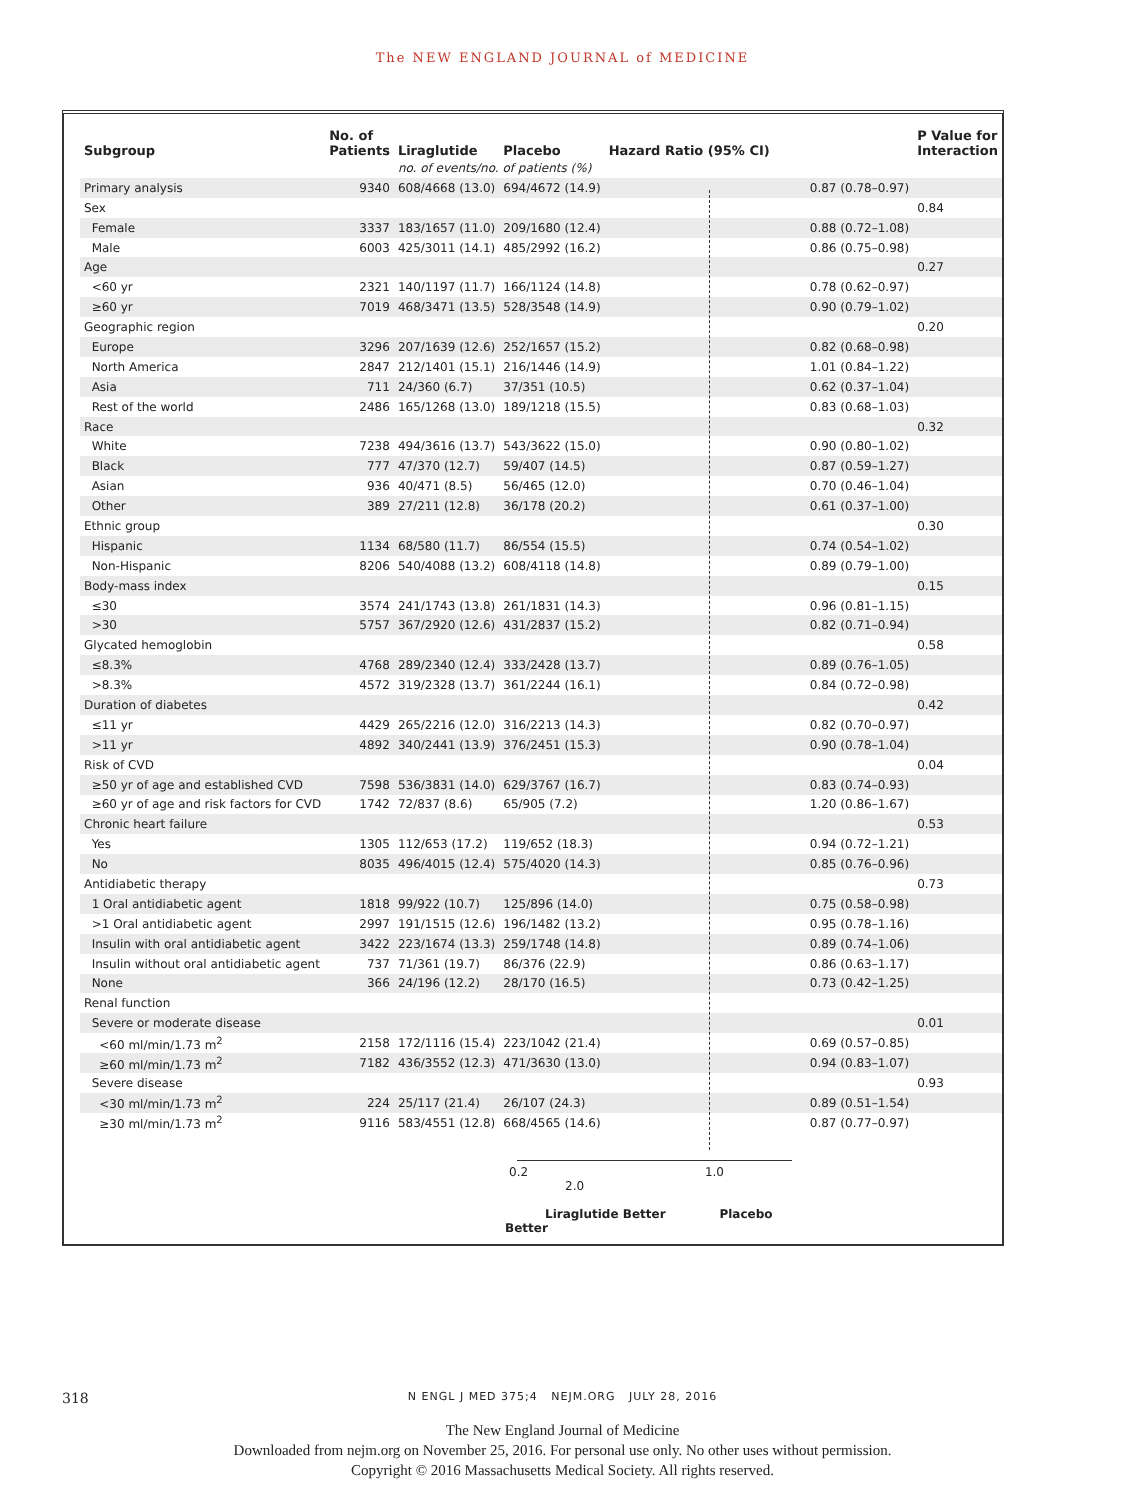The NEW ENGLAND JOURNAL of MEDICINE
| Subgroup | No. of Patients | Liraglutide | Placebo | Hazard Ratio (95% CI) | | P Value for Interaction |
| --- | --- | --- | --- | --- | --- | --- |
| | | no. of events/no. of patients (%) | | | | |
| Primary analysis | 9340 | 608/4668 (13.0) | 694/4672 (14.9) | | 0.87 (0.78–0.97) | |
| Sex | | | | | | 0.84 |
| Female | 3337 | 183/1657 (11.0) | 209/1680 (12.4) | | 0.88 (0.72–1.08) | |
| Male | 6003 | 425/3011 (14.1) | 485/2992 (16.2) | | 0.86 (0.75–0.98) | |
| Age | | | | | | 0.27 |
| <60 yr | 2321 | 140/1197 (11.7) | 166/1124 (14.8) | | 0.78 (0.62–0.97) | |
| ≥60 yr | 7019 | 468/3471 (13.5) | 528/3548 (14.9) | | 0.90 (0.79–1.02) | |
| Geographic region | | | | | | 0.20 |
| Europe | 3296 | 207/1639 (12.6) | 252/1657 (15.2) | | 0.82 (0.68–0.98) | |
| North America | 2847 | 212/1401 (15.1) | 216/1446 (14.9) | | 1.01 (0.84–1.22) | |
| Asia | 711 | 24/360 (6.7) | 37/351 (10.5) | | 0.62 (0.37–1.04) | |
| Rest of the world | 2486 | 165/1268 (13.0) | 189/1218 (15.5) | | 0.83 (0.68–1.03) | |
| Race | | | | | | 0.32 |
| White | 7238 | 494/3616 (13.7) | 543/3622 (15.0) | | 0.90 (0.80–1.02) | |
| Black | 777 | 47/370 (12.7) | 59/407 (14.5) | | 0.87 (0.59–1.27) | |
| Asian | 936 | 40/471 (8.5) | 56/465 (12.0) | | 0.70 (0.46–1.04) | |
| Other | 389 | 27/211 (12.8) | 36/178 (20.2) | | 0.61 (0.37–1.00) | |
| Ethnic group | | | | | | 0.30 |
| Hispanic | 1134 | 68/580 (11.7) | 86/554 (15.5) | | 0.74 (0.54–1.02) | |
| Non-Hispanic | 8206 | 540/4088 (13.2) | 608/4118 (14.8) | | 0.89 (0.79–1.00) | |
| Body-mass index | | | | | | 0.15 |
| ≤30 | 3574 | 241/1743 (13.8) | 261/1831 (14.3) | | 0.96 (0.81–1.15) | |
| >30 | 5757 | 367/2920 (12.6) | 431/2837 (15.2) | | 0.82 (0.71–0.94) | |
| Glycated hemoglobin | | | | | | 0.58 |
| ≤8.3% | 4768 | 289/2340 (12.4) | 333/2428 (13.7) | | 0.89 (0.76–1.05) | |
| >8.3% | 4572 | 319/2328 (13.7) | 361/2244 (16.1) | | 0.84 (0.72–0.98) | |
| Duration of diabetes | | | | | | 0.42 |
| ≤11 yr | 4429 | 265/2216 (12.0) | 316/2213 (14.3) | | 0.82 (0.70–0.97) | |
| >11 yr | 4892 | 340/2441 (13.9) | 376/2451 (15.3) | | 0.90 (0.78–1.04) | |
| Risk of CVD | | | | | | 0.04 |
| ≥50 yr of age and established CVD | 7598 | 536/3831 (14.0) | 629/3767 (16.7) | | 0.83 (0.74–0.93) | |
| ≥60 yr of age and risk factors for CVD | 1742 | 72/837 (8.6) | 65/905 (7.2) | | 1.20 (0.86–1.67) | |
| Chronic heart failure | | | | | | 0.53 |
| Yes | 1305 | 112/653 (17.2) | 119/652 (18.3) | | 0.94 (0.72–1.21) | |
| No | 8035 | 496/4015 (12.4) | 575/4020 (14.3) | | 0.85 (0.76–0.96) | |
| Antidiabetic therapy | | | | | | 0.73 |
| 1 Oral antidiabetic agent | 1818 | 99/922 (10.7) | 125/896 (14.0) | | 0.75 (0.58–0.98) | |
| >1 Oral antidiabetic agent | 2997 | 191/1515 (12.6) | 196/1482 (13.2) | | 0.95 (0.78–1.16) | |
| Insulin with oral antidiabetic agent | 3422 | 223/1674 (13.3) | 259/1748 (14.8) | | 0.89 (0.74–1.06) | |
| Insulin without oral antidiabetic agent | 737 | 71/361 (19.7) | 86/376 (22.9) | | 0.86 (0.63–1.17) | |
| None | 366 | 24/196 (12.2) | 28/170 (16.5) | | 0.73 (0.42–1.25) | |
| Renal function | | | | | | |
| Severe or moderate disease | | | | | | 0.01 |
| <60 ml/min/1.73 m<sup>2</sup> | 2158 | 172/1116 (15.4) | 223/1042 (21.4) | | 0.69 (0.57–0.85) | |
| ≥60 ml/min/1.73 m<sup>2</sup> | 7182 | 436/3552 (12.3) | 471/3630 (13.0) | | 0.94 (0.83–1.07) | |
| Severe disease | | | | | | 0.93 |
| <30 ml/min/1.73 m<sup>2</sup> | 224 | 25/117 (21.4) | 26/107 (24.3) | | 0.89 (0.51–1.54) | |
| ≥30 ml/min/1.73 m<sup>2</sup> | 9116 | 583/4551 (12.8) | 668/4565 (14.6) | | 0.87 (0.77–0.97) | |
0.2 1.0 2.0
Liraglutide Better Placebo Better
318
N ENGL J MED 375;4 NEJM.ORG JULY 28, 2016
The New England Journal of Medicine
Downloaded from nejm.org on November 25, 2016. For personal use only. No other uses without permission.
Copyright © 2016 Massachusetts Medical Society. All rights reserved.